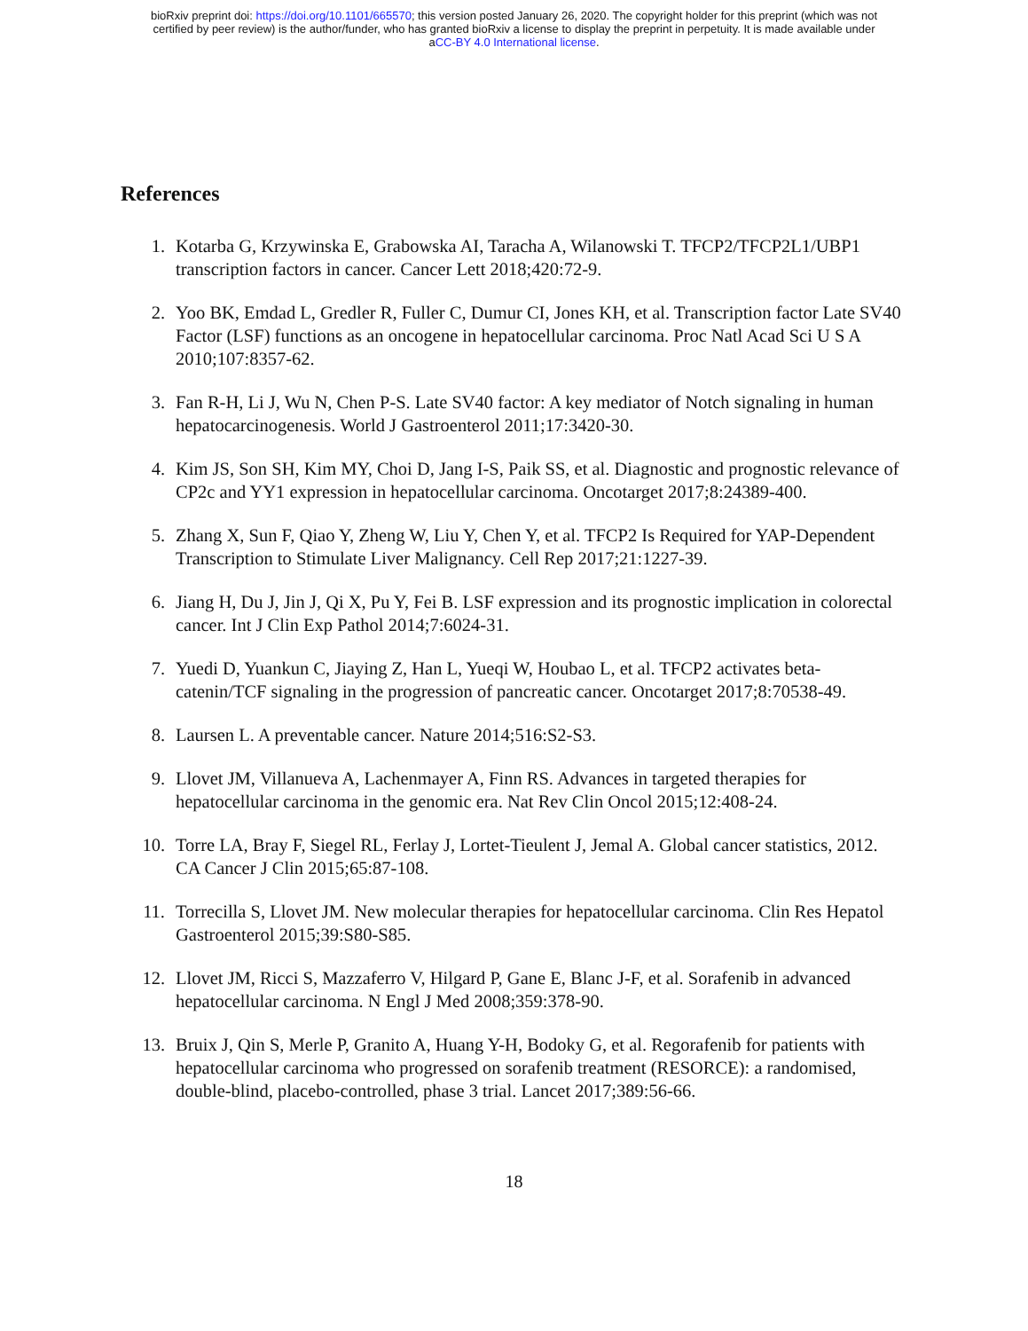bioRxiv preprint doi: https://doi.org/10.1101/665570; this version posted January 26, 2020. The copyright holder for this preprint (which was not
certified by peer review) is the author/funder, who has granted bioRxiv a license to display the preprint in perpetuity. It is made available under
aCC-BY 4.0 International license.
References
1. Kotarba G, Krzywinska E, Grabowska AI, Taracha A, Wilanowski T. TFCP2/TFCP2L1/UBP1 transcription factors in cancer. Cancer Lett 2018;420:72-9.
2. Yoo BK, Emdad L, Gredler R, Fuller C, Dumur CI, Jones KH, et al. Transcription factor Late SV40 Factor (LSF) functions as an oncogene in hepatocellular carcinoma. Proc Natl Acad Sci U S A 2010;107:8357-62.
3. Fan R-H, Li J, Wu N, Chen P-S. Late SV40 factor: A key mediator of Notch signaling in human hepatocarcinogenesis. World J Gastroenterol 2011;17:3420-30.
4. Kim JS, Son SH, Kim MY, Choi D, Jang I-S, Paik SS, et al. Diagnostic and prognostic relevance of CP2c and YY1 expression in hepatocellular carcinoma. Oncotarget 2017;8:24389-400.
5. Zhang X, Sun F, Qiao Y, Zheng W, Liu Y, Chen Y, et al. TFCP2 Is Required for YAP-Dependent Transcription to Stimulate Liver Malignancy. Cell Rep 2017;21:1227-39.
6. Jiang H, Du J, Jin J, Qi X, Pu Y, Fei B. LSF expression and its prognostic implication in colorectal cancer. Int J Clin Exp Pathol 2014;7:6024-31.
7. Yuedi D, Yuankun C, Jiaying Z, Han L, Yueqi W, Houbao L, et al. TFCP2 activates beta-catenin/TCF signaling in the progression of pancreatic cancer. Oncotarget 2017;8:70538-49.
8. Laursen L. A preventable cancer. Nature 2014;516:S2-S3.
9. Llovet JM, Villanueva A, Lachenmayer A, Finn RS. Advances in targeted therapies for hepatocellular carcinoma in the genomic era. Nat Rev Clin Oncol 2015;12:408-24.
10. Torre LA, Bray F, Siegel RL, Ferlay J, Lortet-Tieulent J, Jemal A. Global cancer statistics, 2012. CA Cancer J Clin 2015;65:87-108.
11. Torrecilla S, Llovet JM. New molecular therapies for hepatocellular carcinoma. Clin Res Hepatol Gastroenterol 2015;39:S80-S85.
12. Llovet JM, Ricci S, Mazzaferro V, Hilgard P, Gane E, Blanc J-F, et al. Sorafenib in advanced hepatocellular carcinoma. N Engl J Med 2008;359:378-90.
13. Bruix J, Qin S, Merle P, Granito A, Huang Y-H, Bodoky G, et al. Regorafenib for patients with hepatocellular carcinoma who progressed on sorafenib treatment (RESORCE): a randomised, double-blind, placebo-controlled, phase 3 trial. Lancet 2017;389:56-66.
18